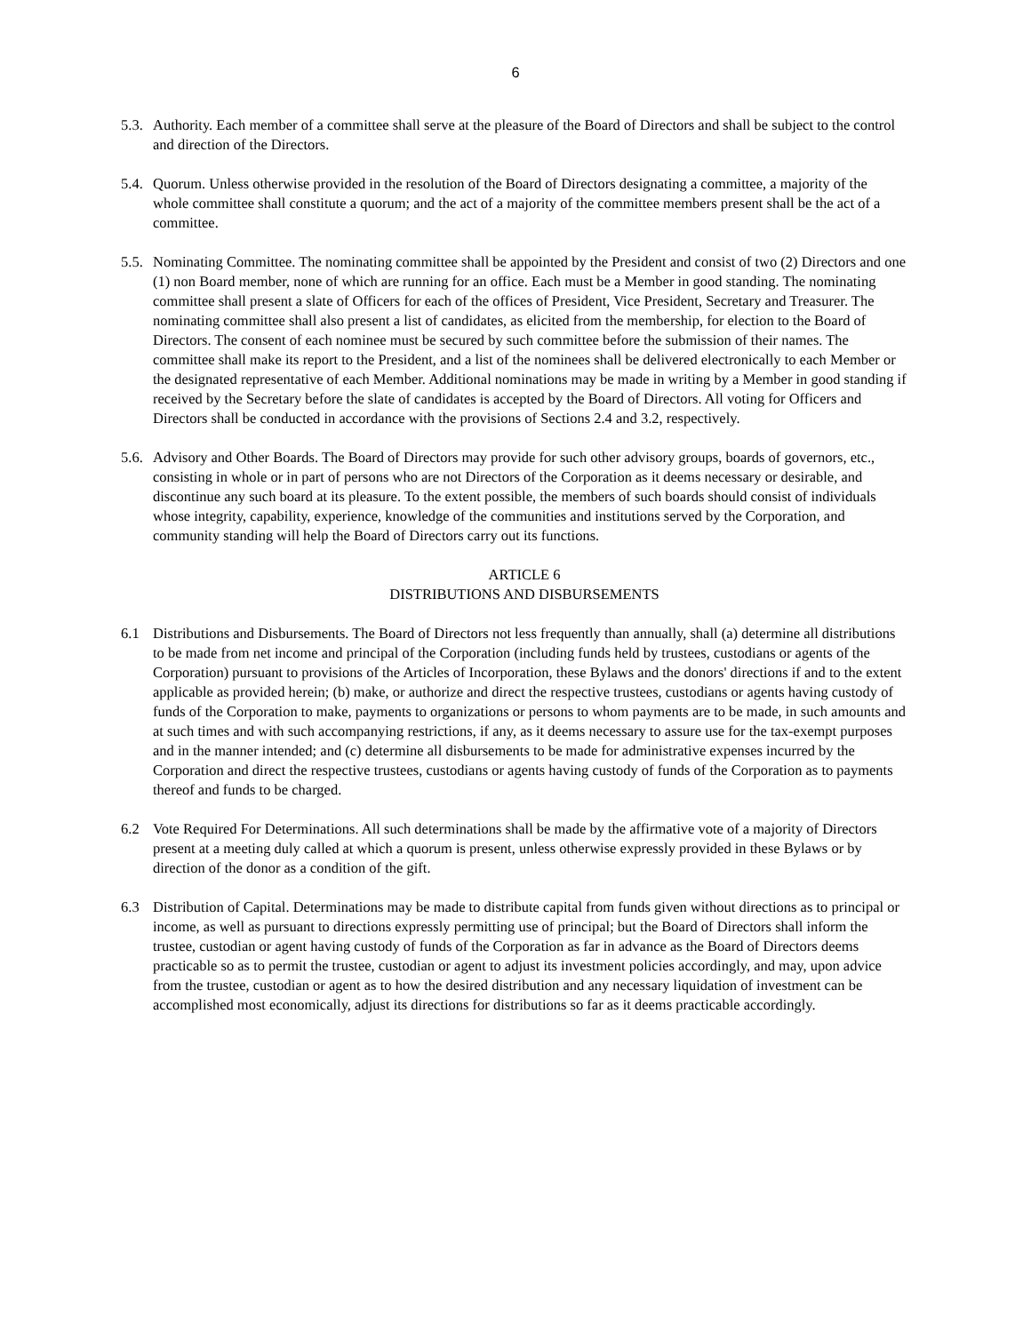6
5.3.
Authority. Each member of a committee shall serve at the pleasure of the Board of Directors and shall be subject to the control and direction of the Directors.
5.4.
Quorum. Unless otherwise provided in the resolution of the Board of Directors designating a committee, a majority of the whole committee shall constitute a quorum; and the act of a majority of the committee members present shall be the act of a committee.
5.5.
Nominating Committee. The nominating committee shall be appointed by the President and consist of two (2) Directors and one (1) non Board member, none of which are running for an office. Each must be a Member in good standing. The nominating committee shall present a slate of Officers for each of the offices of President, Vice President, Secretary and Treasurer. The nominating committee shall also present a list of candidates, as elicited from the membership, for election to the Board of Directors. The consent of each nominee must be secured by such committee before the submission of their names. The committee shall make its report to the President, and a list of the nominees shall be delivered electronically to each Member or the designated representative of each Member. Additional nominations may be made in writing by a Member in good standing if received by the Secretary before the slate of candidates is accepted by the Board of Directors. All voting for Officers and Directors shall be conducted in accordance with the provisions of Sections 2.4 and 3.2, respectively.
5.6.
Advisory and Other Boards. The Board of Directors may provide for such other advisory groups, boards of governors, etc., consisting in whole or in part of persons who are not Directors of the Corporation as it deems necessary or desirable, and discontinue any such board at its pleasure. To the extent possible, the members of such boards should consist of individuals whose integrity, capability, experience, knowledge of the communities and institutions served by the Corporation, and community standing will help the Board of Directors carry out its functions.
ARTICLE 6
DISTRIBUTIONS AND DISBURSEMENTS
6.1 Distributions and Disbursements. The Board of Directors not less frequently than annually, shall (a) determine all distributions to be made from net income and principal of the Corporation (including funds held by trustees, custodians or agents of the Corporation) pursuant to provisions of the Articles of Incorporation, these Bylaws and the donors' directions if and to the extent applicable as provided herein; (b) make, or authorize and direct the respective trustees, custodians or agents having custody of funds of the Corporation to make, payments to organizations or persons to whom payments are to be made, in such amounts and at such times and with such accompanying restrictions, if any, as it deems necessary to assure use for the tax-exempt purposes and in the manner intended; and (c) determine all disbursements to be made for administrative expenses incurred by the Corporation and direct the respective trustees, custodians or agents having custody of funds of the Corporation as to payments thereof and funds to be charged.
6.2 Vote Required For Determinations. All such determinations shall be made by the affirmative vote of a majority of Directors present at a meeting duly called at which a quorum is present, unless otherwise expressly provided in these Bylaws or by direction of the donor as a condition of the gift.
6.3 Distribution of Capital. Determinations may be made to distribute capital from funds given without directions as to principal or income, as well as pursuant to directions expressly permitting use of principal; but the Board of Directors shall inform the trustee, custodian or agent having custody of funds of the Corporation as far in advance as the Board of Directors deems practicable so as to permit the trustee, custodian or agent to adjust its investment policies accordingly, and may, upon advice from the trustee, custodian or agent as to how the desired distribution and any necessary liquidation of investment can be accomplished most economically, adjust its directions for distributions so far as it deems practicable accordingly.